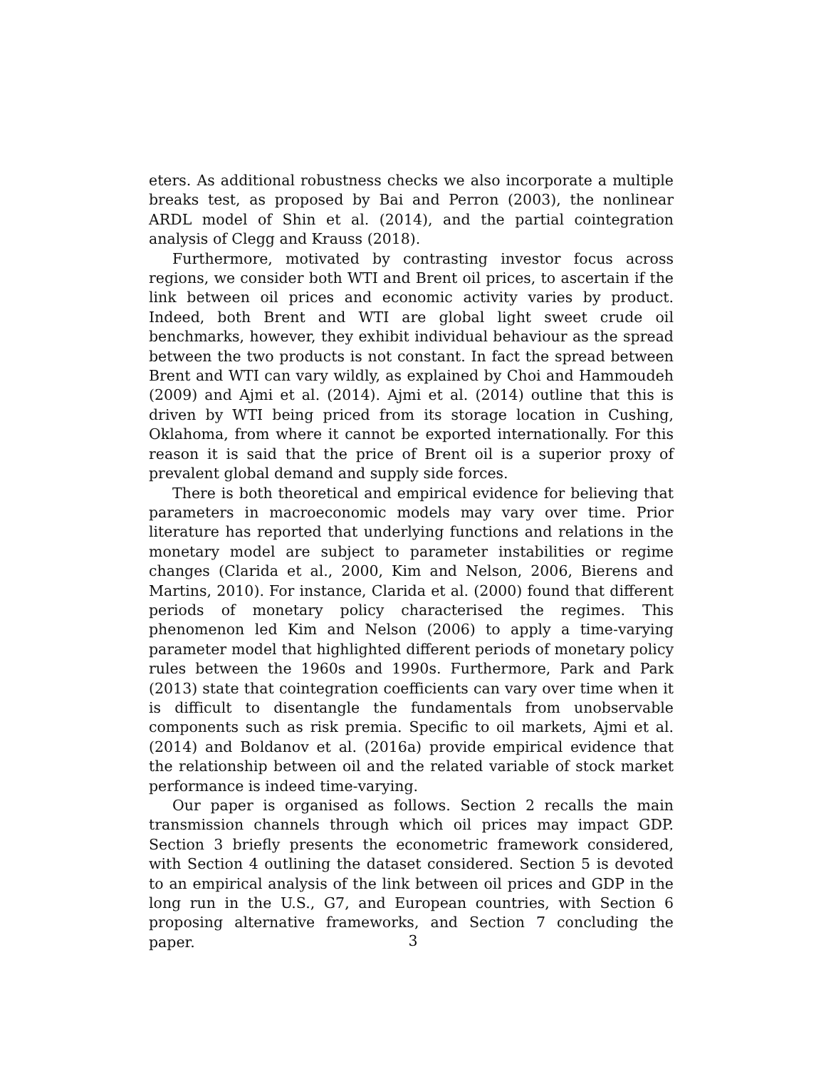eters. As additional robustness checks we also incorporate a multiple breaks test, as proposed by Bai and Perron (2003), the nonlinear ARDL model of Shin et al. (2014), and the partial cointegration analysis of Clegg and Krauss (2018).
Furthermore, motivated by contrasting investor focus across regions, we consider both WTI and Brent oil prices, to ascertain if the link between oil prices and economic activity varies by product. Indeed, both Brent and WTI are global light sweet crude oil benchmarks, however, they exhibit individual behaviour as the spread between the two products is not constant. In fact the spread between Brent and WTI can vary wildly, as explained by Choi and Hammoudeh (2009) and Ajmi et al. (2014). Ajmi et al. (2014) outline that this is driven by WTI being priced from its storage location in Cushing, Oklahoma, from where it cannot be exported internationally. For this reason it is said that the price of Brent oil is a superior proxy of prevalent global demand and supply side forces.
There is both theoretical and empirical evidence for believing that parameters in macroeconomic models may vary over time. Prior literature has reported that underlying functions and relations in the monetary model are subject to parameter instabilities or regime changes (Clarida et al., 2000, Kim and Nelson, 2006, Bierens and Martins, 2010). For instance, Clarida et al. (2000) found that different periods of monetary policy characterised the regimes. This phenomenon led Kim and Nelson (2006) to apply a time-varying parameter model that highlighted different periods of monetary policy rules between the 1960s and 1990s. Furthermore, Park and Park (2013) state that cointegration coefficients can vary over time when it is difficult to disentangle the fundamentals from unobservable components such as risk premia. Specific to oil markets, Ajmi et al. (2014) and Boldanov et al. (2016a) provide empirical evidence that the relationship between oil and the related variable of stock market performance is indeed time-varying.
Our paper is organised as follows. Section 2 recalls the main transmission channels through which oil prices may impact GDP. Section 3 briefly presents the econometric framework considered, with Section 4 outlining the dataset considered. Section 5 is devoted to an empirical analysis of the link between oil prices and GDP in the long run in the U.S., G7, and European countries, with Section 6 proposing alternative frameworks, and Section 7 concluding the paper.
3